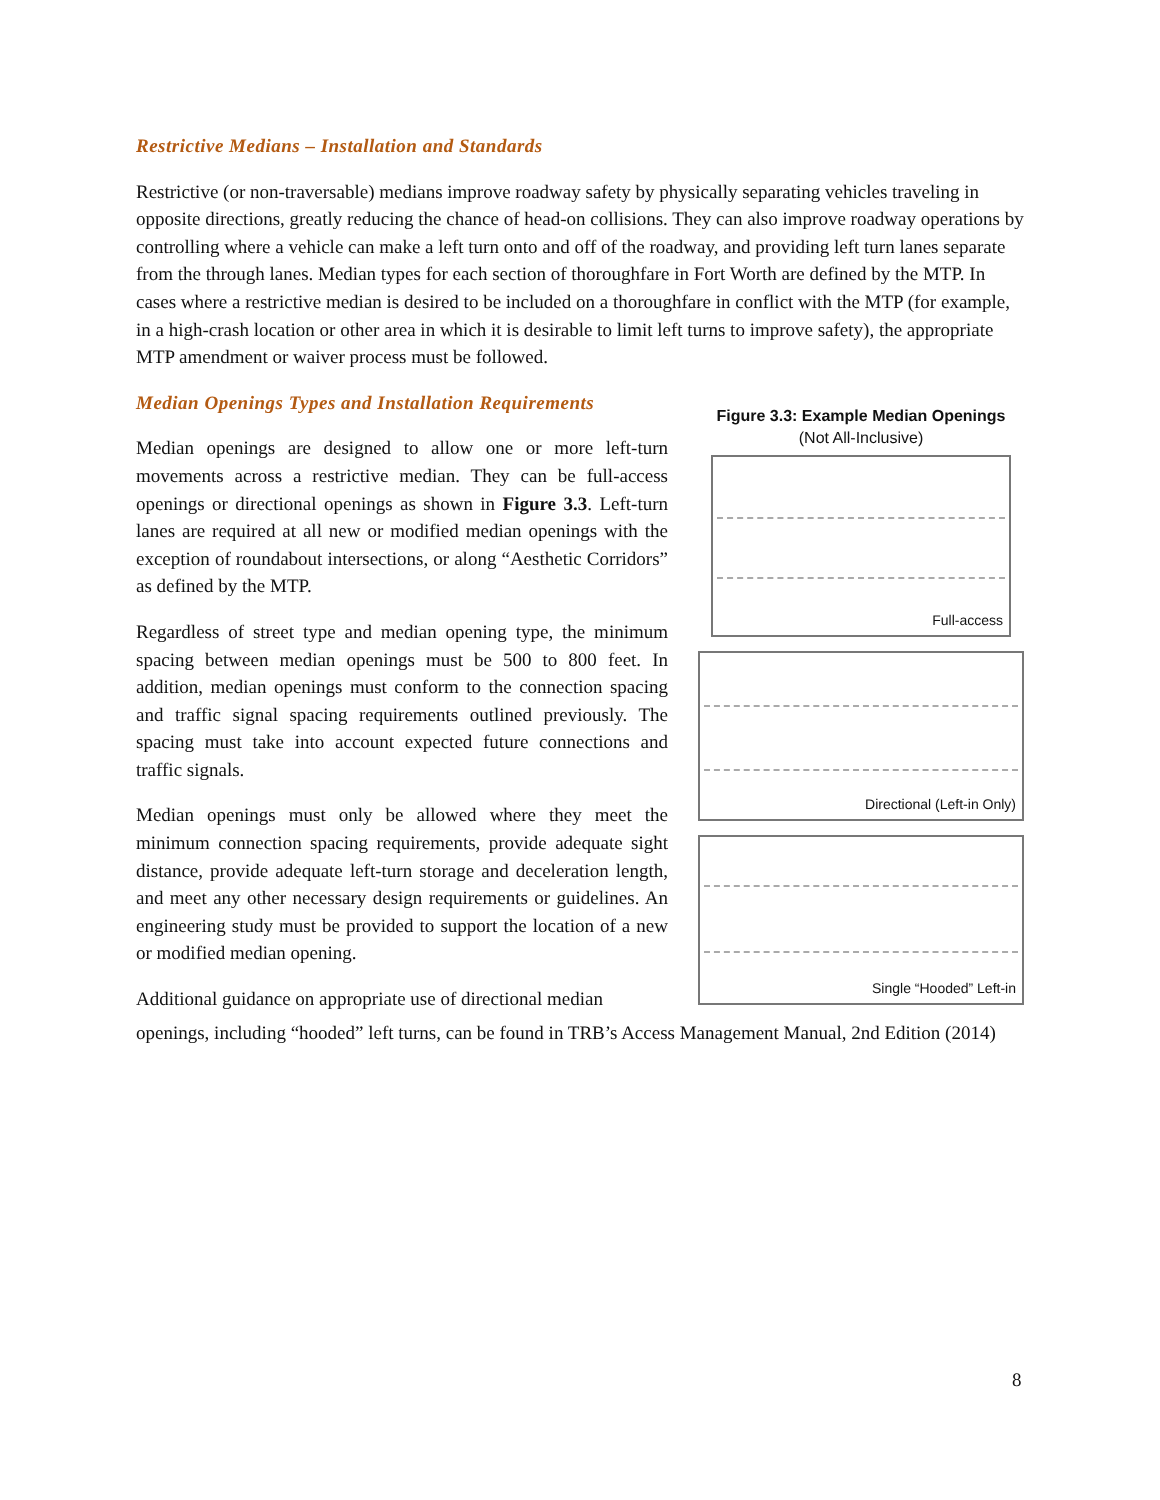Restrictive Medians – Installation and Standards
Restrictive (or non-traversable) medians improve roadway safety by physically separating vehicles traveling in opposite directions, greatly reducing the chance of head-on collisions. They can also improve roadway operations by controlling where a vehicle can make a left turn onto and off of the roadway, and providing left turn lanes separate from the through lanes. Median types for each section of thoroughfare in Fort Worth are defined by the MTP. In cases where a restrictive median is desired to be included on a thoroughfare in conflict with the MTP (for example, in a high-crash location or other area in which it is desirable to limit left turns to improve safety), the appropriate MTP amendment or waiver process must be followed.
Median Openings Types and Installation Requirements
Median openings are designed to allow one or more left-turn movements across a restrictive median. They can be full-access openings or directional openings as shown in Figure 3.3. Left-turn lanes are required at all new or modified median openings with the exception of roundabout intersections, or along “Aesthetic Corridors” as defined by the MTP.
Regardless of street type and median opening type, the minimum spacing between median openings must be 500 to 800 feet. In addition, median openings must conform to the connection spacing and traffic signal spacing requirements outlined previously. The spacing must take into account expected future connections and traffic signals.
Median openings must only be allowed where they meet the minimum connection spacing requirements, provide adequate sight distance, provide adequate left-turn storage and deceleration length, and meet any other necessary design requirements or guidelines. An engineering study must be provided to support the location of a new or modified median opening.
Additional guidance on appropriate use of directional median
Figure 3.3: Example Median Openings
(Not All-Inclusive)
Full-access
Directional (Left-in Only)
Single “Hooded” Left-in
openings, including “hooded” left turns, can be found in TRB’s Access Management Manual, 2nd Edition (2014)
8